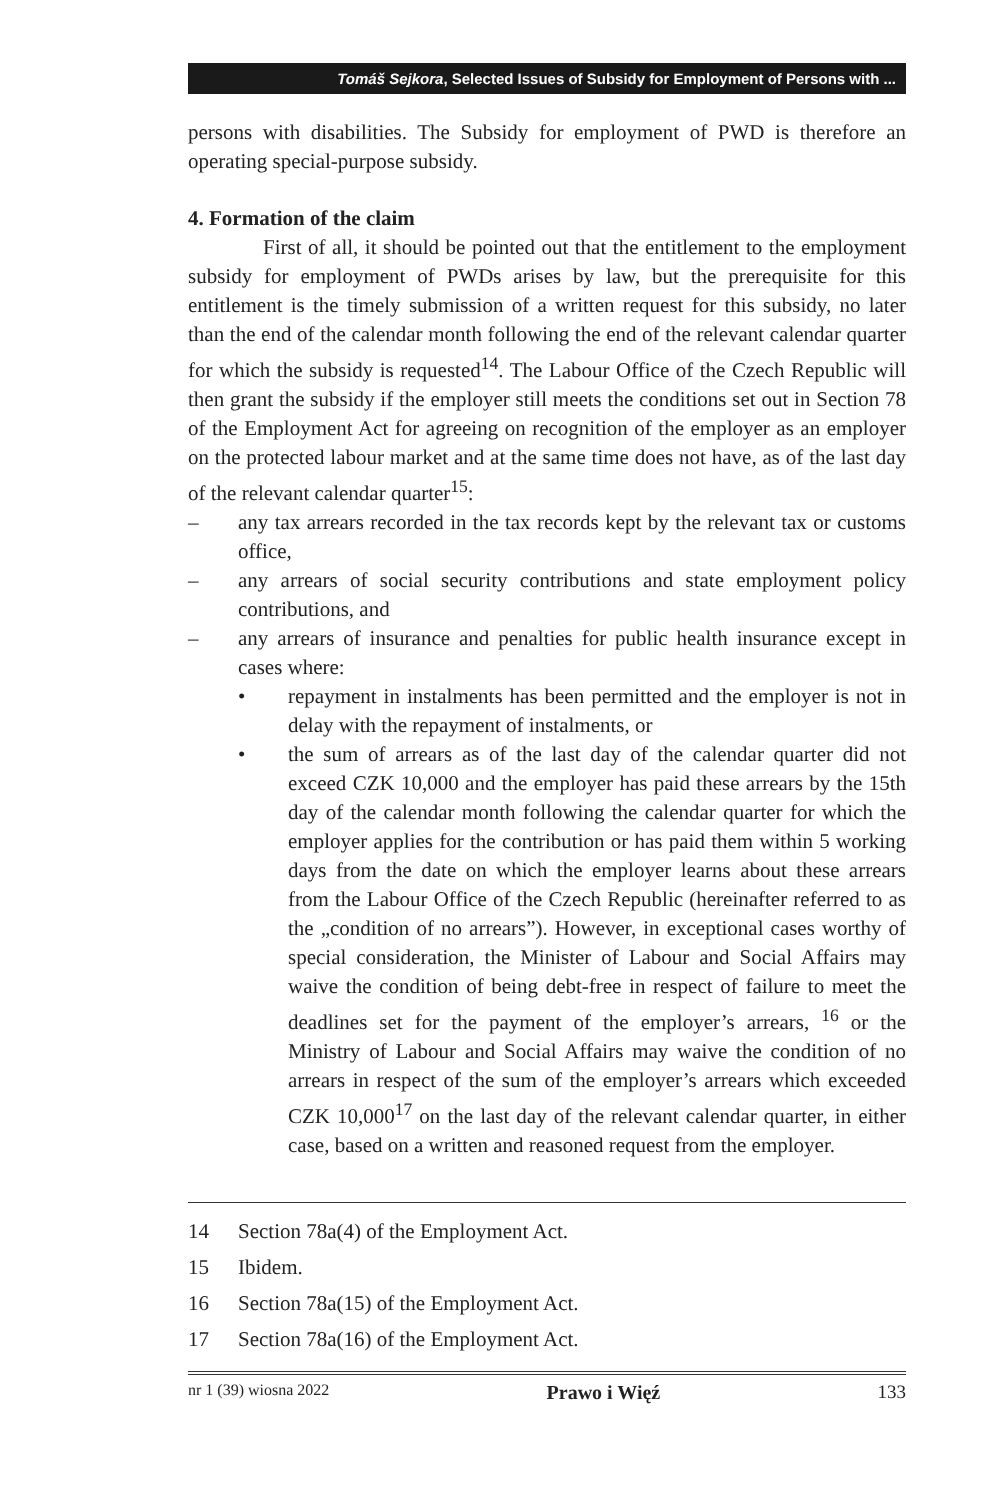Tomáš Sejkora, Selected Issues of Subsidy for Employment of Persons with ...
persons with disabilities. The Subsidy for employment of PWD is therefore an operating special-purpose subsidy.
4. Formation of the claim
First of all, it should be pointed out that the entitlement to the employment subsidy for employment of PWDs arises by law, but the prerequisite for this entitlement is the timely submission of a written request for this subsidy, no later than the end of the calendar month following the end of the relevant calendar quarter for which the subsidy is requested<sup>14</sup>. The Labour Office of the Czech Republic will then grant the subsidy if the employer still meets the conditions set out in Section 78 of the Employment Act for agreeing on recognition of the employer as an employer on the protected labour market and at the same time does not have, as of the last day of the relevant calendar quarter<sup>15</sup>:
– any tax arrears recorded in the tax records kept by the relevant tax or customs office,
– any arrears of social security contributions and state employment policy contributions, and
– any arrears of insurance and penalties for public health insurance except in cases where:
• repayment in instalments has been permitted and the employer is not in delay with the repayment of instalments, or
• the sum of arrears as of the last day of the calendar quarter did not exceed CZK 10,000 and the employer has paid these arrears by the 15th day of the calendar month following the calendar quarter for which the employer applies for the contribution or has paid them within 5 working days from the date on which the employer learns about these arrears from the Labour Office of the Czech Republic (hereinafter referred to as the „condition of no arrears”). However, in exceptional cases worthy of special consideration, the Minister of Labour and Social Affairs may waive the condition of being debt-free in respect of failure to meet the deadlines set for the payment of the employer’s arrears, <sup>16</sup> or the Ministry of Labour and Social Affairs may waive the condition of no arrears in respect of the sum of the employer’s arrears which exceeded CZK 10,000<sup>17</sup> on the last day of the relevant calendar quarter, in either case, based on a written and reasoned request from the employer.
14 Section 78a(4) of the Employment Act.
15 Ibidem.
16 Section 78a(15) of the Employment Act.
17 Section 78a(16) of the Employment Act.
nr 1 (39) wiosna 2022 Prawo i Więź 133